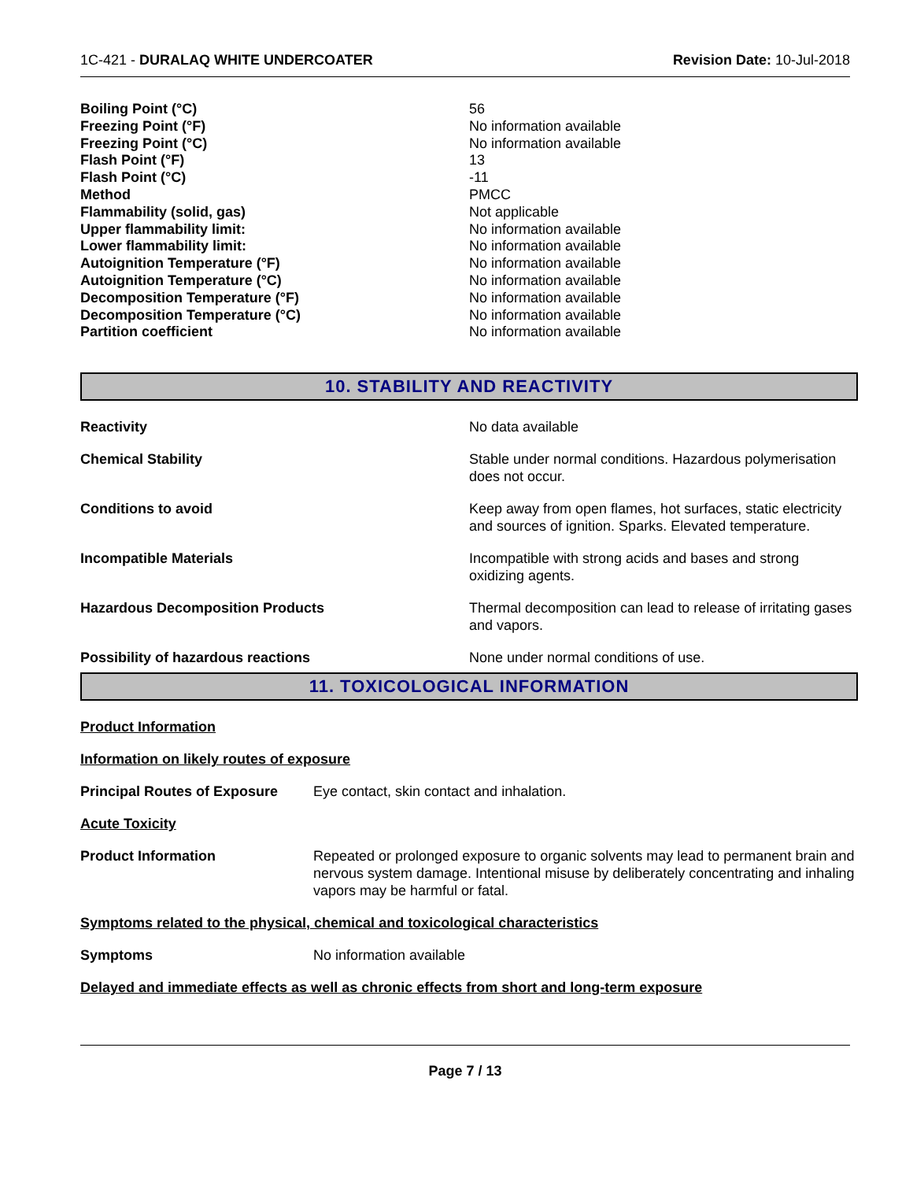1C-421 - DURALAQ WHITE UNDERCOATER Revision Date: 10-Jul-2018
| Boiling Point (°C) | 56 |
| Freezing Point (°F) | No information available |
| Freezing Point (°C) | No information available |
| Flash Point (°F) | 13 |
| Flash Point (°C) | -11 |
| Method | PMCC |
| Flammability (solid, gas) | Not applicable |
| Upper flammability limit: | No information available |
| Lower flammability limit: | No information available |
| Autoignition Temperature (°F) | No information available |
| Autoignition Temperature (°C) | No information available |
| Decomposition Temperature (°F) | No information available |
| Decomposition Temperature (°C) | No information available |
| Partition coefficient | No information available |
10. STABILITY AND REACTIVITY
| Reactivity | No data available |
| Chemical Stability | Stable under normal conditions. Hazardous polymerisation does not occur. |
| Conditions to avoid | Keep away from open flames, hot surfaces, static electricity and sources of ignition. Sparks. Elevated temperature. |
| Incompatible Materials | Incompatible with strong acids and bases and strong oxidizing agents. |
| Hazardous Decomposition Products | Thermal decomposition can lead to release of irritating gases and vapors. |
| Possibility of hazardous reactions | None under normal conditions of use. |
11. TOXICOLOGICAL INFORMATION
Product Information
Information on likely routes of exposure
| Principal Routes of Exposure | Eye contact, skin contact and inhalation. |
Acute Toxicity
| Product Information | Repeated or prolonged exposure to organic solvents may lead to permanent brain and nervous system damage. Intentional misuse by deliberately concentrating and inhaling vapors may be harmful or fatal. |
Symptoms related to the physical, chemical and toxicological characteristics
| Symptoms | No information available |
Delayed and immediate effects as well as chronic effects from short and long-term exposure
Page 7 / 13